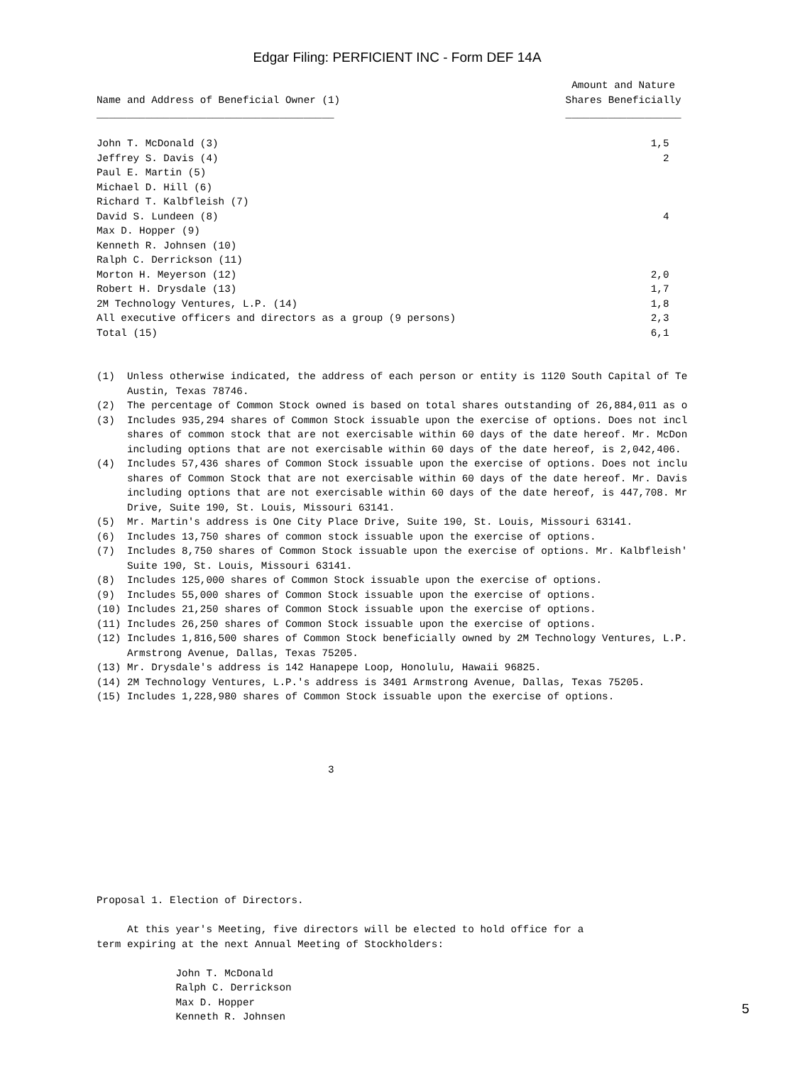Edgar Filing: PERFICIENT INC - Form DEF 14A
                                                                              Amount and Nature
Name and Address of Beneficial Owner (1)                                     Shares Beneficially
_______________________________________                                      ___________________

John T. McDonald (3)                                                                       1,5
Jeffrey S. Davis (4)                                                                         2
Paul E. Martin (5)
Michael D. Hill (6)
Richard T. Kalbfleish (7)
David S. Lundeen (8)                                                                         4
Max D. Hopper (9)
Kenneth R. Johnsen (10)
Ralph C. Derrickson (11)
Morton H. Meyerson (12)                                                                    2,0
Robert H. Drysdale (13)                                                                    1,7
2M Technology Ventures, L.P. (14)                                                          1,8
All executive officers and directors as a group (9 persons)                                2,3
Total (15)                                                                                 6,1


(1)  Unless otherwise indicated, the address of each person or entity is 1120 South Capital of Te
     Austin, Texas 78746.
(2)  The percentage of Common Stock owned is based on total shares outstanding of 26,884,011 as o
(3)  Includes 935,294 shares of Common Stock issuable upon the exercise of options. Does not incl
     shares of common stock that are not exercisable within 60 days of the date hereof. Mr. McDon
     including options that are not exercisable within 60 days of the date hereof, is 2,042,406.
(4)  Includes 57,436 shares of Common Stock issuable upon the exercise of options. Does not inclu
     shares of Common Stock that are not exercisable within 60 days of the date hereof. Mr. Davis
     including options that are not exercisable within 60 days of the date hereof, is 447,708. Mr
     Drive, Suite 190, St. Louis, Missouri 63141.
(5)  Mr. Martin's address is One City Place Drive, Suite 190, St. Louis, Missouri 63141.
(6)  Includes 13,750 shares of common stock issuable upon the exercise of options.
(7)  Includes 8,750 shares of Common Stock issuable upon the exercise of options. Mr. Kalbfleish'
     Suite 190, St. Louis, Missouri 63141.
(8)  Includes 125,000 shares of Common Stock issuable upon the exercise of options.
(9)  Includes 55,000 shares of Common Stock issuable upon the exercise of options.
(10) Includes 21,250 shares of Common Stock issuable upon the exercise of options.
(11) Includes 26,250 shares of Common Stock issuable upon the exercise of options.
(12) Includes 1,816,500 shares of Common Stock beneficially owned by 2M Technology Ventures, L.P.
     Armstrong Avenue, Dallas, Texas 75205.
(13) Mr. Drysdale's address is 142 Hanapepe Loop, Honolulu, Hawaii 96825.
(14) 2M Technology Ventures, L.P.'s address is 3401 Armstrong Avenue, Dallas, Texas 75205.
(15) Includes 1,228,980 shares of Common Stock issuable upon the exercise of options.




                                      3








Proposal 1. Election of Directors.

     At this year's Meeting, five directors will be elected to hold office for a
term expiring at the next Annual Meeting of Stockholders:

             John T. McDonald
             Ralph C. Derrickson
             Max D. Hopper
             Kenneth R. Johnsen
5